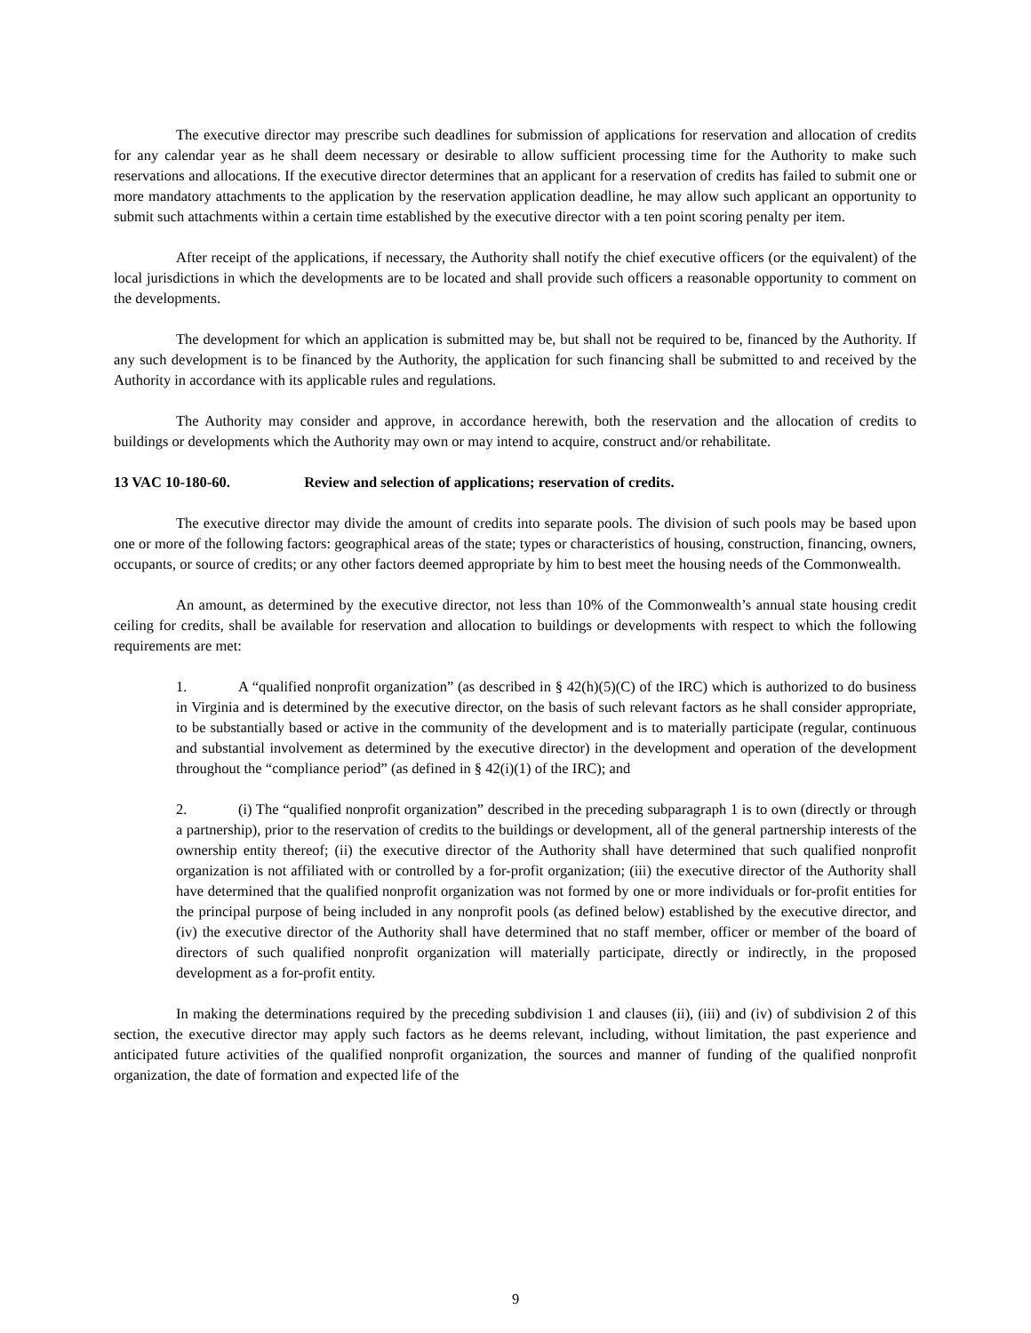The executive director may prescribe such deadlines for submission of applications for reservation and allocation of credits for any calendar year as he shall deem necessary or desirable to allow sufficient processing time for the Authority to make such reservations and allocations. If the executive director determines that an applicant for a reservation of credits has failed to submit one or more mandatory attachments to the application by the reservation application deadline, he may allow such applicant an opportunity to submit such attachments within a certain time established by the executive director with a ten point scoring penalty per item.
After receipt of the applications, if necessary, the Authority shall notify the chief executive officers (or the equivalent) of the local jurisdictions in which the developments are to be located and shall provide such officers a reasonable opportunity to comment on the developments.
The development for which an application is submitted may be, but shall not be required to be, financed by the Authority. If any such development is to be financed by the Authority, the application for such financing shall be submitted to and received by the Authority in accordance with its applicable rules and regulations.
The Authority may consider and approve, in accordance herewith, both the reservation and the allocation of credits to buildings or developments which the Authority may own or may intend to acquire, construct and/or rehabilitate.
13 VAC 10-180-60. Review and selection of applications; reservation of credits.
The executive director may divide the amount of credits into separate pools. The division of such pools may be based upon one or more of the following factors: geographical areas of the state; types or characteristics of housing, construction, financing, owners, occupants, or source of credits; or any other factors deemed appropriate by him to best meet the housing needs of the Commonwealth.
An amount, as determined by the executive director, not less than 10% of the Commonwealth’s annual state housing credit ceiling for credits, shall be available for reservation and allocation to buildings or developments with respect to which the following requirements are met:
1. A “qualified nonprofit organization” (as described in § 42(h)(5)(C) of the IRC) which is authorized to do business in Virginia and is determined by the executive director, on the basis of such relevant factors as he shall consider appropriate, to be substantially based or active in the community of the development and is to materially participate (regular, continuous and substantial involvement as determined by the executive director) in the development and operation of the development throughout the “compliance period” (as defined in § 42(i)(1) of the IRC); and
2. (i) The “qualified nonprofit organization” described in the preceding subparagraph 1 is to own (directly or through a partnership), prior to the reservation of credits to the buildings or development, all of the general partnership interests of the ownership entity thereof; (ii) the executive director of the Authority shall have determined that such qualified nonprofit organization is not affiliated with or controlled by a for-profit organization; (iii) the executive director of the Authority shall have determined that the qualified nonprofit organization was not formed by one or more individuals or for-profit entities for the principal purpose of being included in any nonprofit pools (as defined below) established by the executive director, and (iv) the executive director of the Authority shall have determined that no staff member, officer or member of the board of directors of such qualified nonprofit organization will materially participate, directly or indirectly, in the proposed development as a for-profit entity.
In making the determinations required by the preceding subdivision 1 and clauses (ii), (iii) and (iv) of subdivision 2 of this section, the executive director may apply such factors as he deems relevant, including, without limitation, the past experience and anticipated future activities of the qualified nonprofit organization, the sources and manner of funding of the qualified nonprofit organization, the date of formation and expected life of the
9